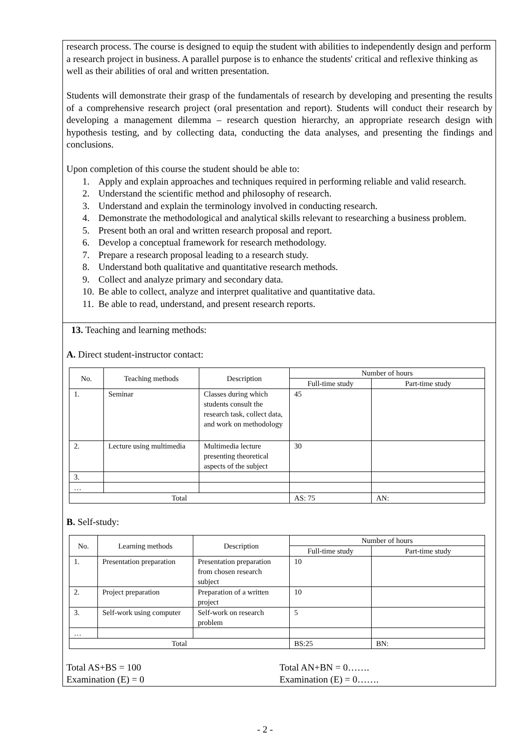research process. The course is designed to equip the student with abilities to independently design and perform a research project in business. A parallel purpose is to enhance the students' critical and reflexive thinking as well as their abilities of oral and written presentation.
Students will demonstrate their grasp of the fundamentals of research by developing and presenting the results of a comprehensive research project (oral presentation and report). Students will conduct their research by developing a management dilemma – research question hierarchy, an appropriate research design with hypothesis testing, and by collecting data, conducting the data analyses, and presenting the findings and conclusions.
Upon completion of this course the student should be able to:
1. Apply and explain approaches and techniques required in performing reliable and valid research.
2. Understand the scientific method and philosophy of research.
3. Understand and explain the terminology involved in conducting research.
4. Demonstrate the methodological and analytical skills relevant to researching a business problem.
5. Present both an oral and written research proposal and report.
6. Develop a conceptual framework for research methodology.
7. Prepare a research proposal leading to a research study.
8. Understand both qualitative and quantitative research methods.
9. Collect and analyze primary and secondary data.
10. Be able to collect, analyze and interpret qualitative and quantitative data.
11. Be able to read, understand, and present research reports.
13. Teaching and learning methods:
A. Direct student-instructor contact:
| No. | Teaching methods | Description | Number of hours | |
| --- | --- | --- | --- | --- |
| | | | Full-time study | Part-time study |
| 1. | Seminar | Classes during which students consult the research task, collect data, and work on methodology | 45 | |
| 2. | Lecture using multimedia | Multimedia lecture presenting theoretical aspects of the subject | 30 | |
| 3. | | | | |
| … | | | | |
| Total | | | AS: 75 | AN: |
B. Self-study:
| No. | Learning methods | Description | Number of hours | |
| --- | --- | --- | --- | --- |
| | | | Full-time study | Part-time study |
| 1. | Presentation preparation | Presentation preparation from chosen research subject | 10 | |
| 2. | Project preparation | Preparation of a written project | 10 | |
| 3. | Self-work using computer | Self-work on research problem | 5 | |
| … | | | | |
| Total | | | BS:25 | BN: |
Total AS+BS = 100 Total AN+BN = 0…….
Examination (E) = 0 Examination (E) = 0…….
- 2 -